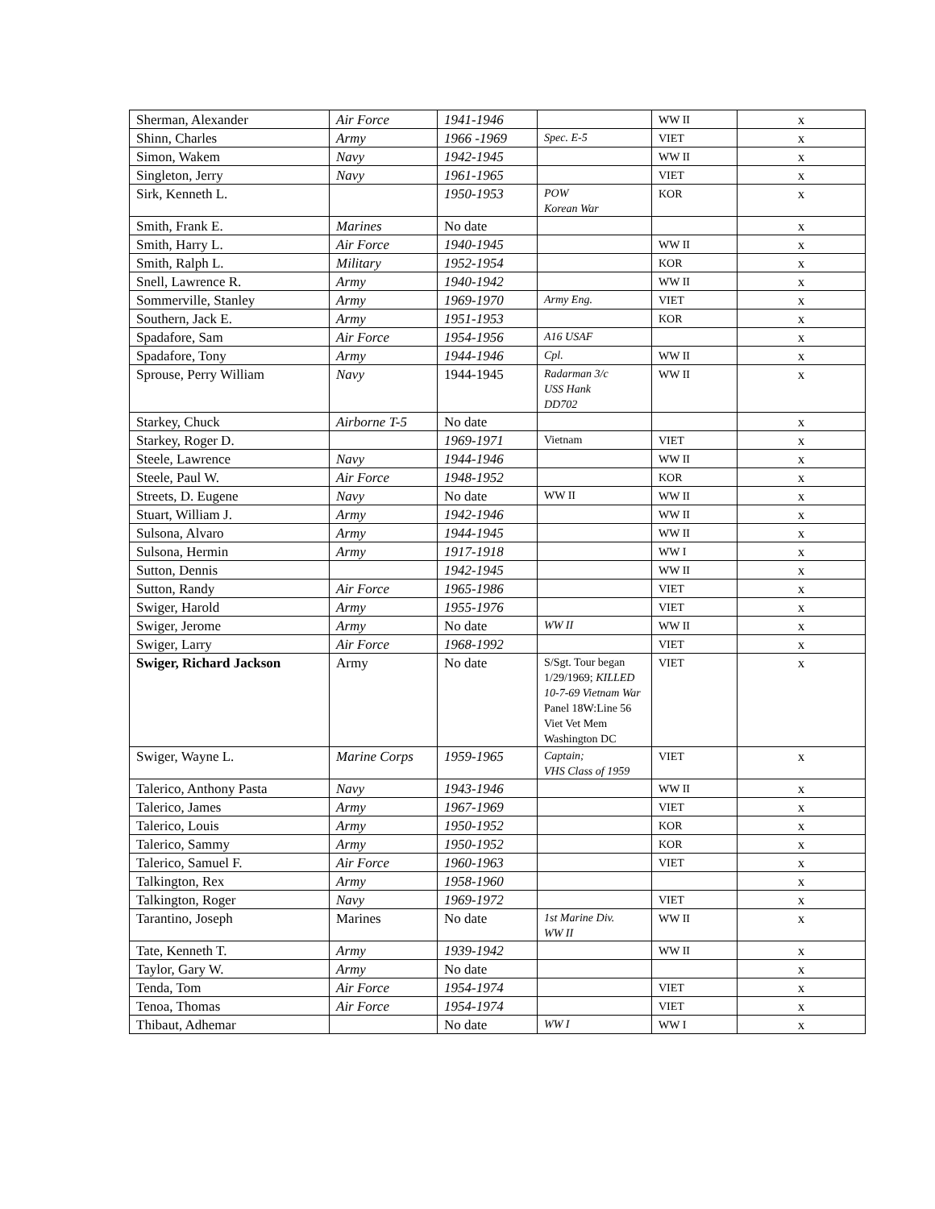| Sherman, Alexander | Air Force | 1941-1946 | | WW II | x |
| Shinn, Charles | Army | 1966 -1969 | Spec. E-5 | VIET | x |
| Simon, Wakem | Navy | 1942-1945 | | WW II | x |
| Singleton, Jerry | Navy | 1961-1965 | | VIET | x |
| Sirk, Kenneth L. | | 1950-1953 | POW Korean War | KOR | x |
| Smith, Frank E. | Marines | No date | | | x |
| Smith, Harry L. | Air Force | 1940-1945 | | WW II | x |
| Smith, Ralph L. | Military | 1952-1954 | | KOR | x |
| Snell, Lawrence R. | Army | 1940-1942 | | WW II | x |
| Sommerville, Stanley | Army | 1969-1970 | Army Eng. | VIET | x |
| Southern, Jack E. | Army | 1951-1953 | | KOR | x |
| Spadafore, Sam | Air Force | 1954-1956 | A16 USAF | | x |
| Spadafore, Tony | Army | 1944-1946 | Cpl. | WW II | x |
| Sprouse, Perry William | Navy | 1944-1945 | Radarman 3/c USS Hank DD702 | WW II | x |
| Starkey, Chuck | Airborne T-5 | No date | | | x |
| Starkey, Roger D. | | 1969-1971 | Vietnam | VIET | x |
| Steele, Lawrence | Navy | 1944-1946 | | WW II | x |
| Steele, Paul W. | Air Force | 1948-1952 | | KOR | x |
| Streets, D. Eugene | Navy | No date | WW II | WW II | x |
| Stuart, William J. | Army | 1942-1946 | | WW II | x |
| Sulsona, Alvaro | Army | 1944-1945 | | WW II | x |
| Sulsona, Hermin | Army | 1917-1918 | | WW I | x |
| Sutton, Dennis | | 1942-1945 | | WW II | x |
| Sutton, Randy | Air Force | 1965-1986 | | VIET | x |
| Swiger, Harold | Army | 1955-1976 | | VIET | x |
| Swiger, Jerome | Army | No date | WW II | WW II | x |
| Swiger, Larry | Air Force | 1968-1992 | | VIET | x |
| Swiger, Richard Jackson | Army | No date | S/Sgt. Tour began 1/29/1969; KILLED 10-7-69 Vietnam War Panel 18W:Line 56 Viet Vet Mem Washington DC | VIET | x |
| Swiger, Wayne L. | Marine Corps | 1959-1965 | Captain; VHS Class of 1959 | VIET | x |
| Talerico, Anthony Pasta | Navy | 1943-1946 | | WW II | x |
| Talerico, James | Army | 1967-1969 | | VIET | x |
| Talerico, Louis | Army | 1950-1952 | | KOR | x |
| Talerico, Sammy | Army | 1950-1952 | | KOR | x |
| Talerico, Samuel F. | Air Force | 1960-1963 | | VIET | x |
| Talkington, Rex | Army | 1958-1960 | | | x |
| Talkington, Roger | Navy | 1969-1972 | | VIET | x |
| Tarantino, Joseph | Marines | No date | 1st Marine Div. WW II | WW II | x |
| Tate, Kenneth T. | Army | 1939-1942 | | WW II | x |
| Taylor, Gary W. | Army | No date | | | x |
| Tenda, Tom | Air Force | 1954-1974 | | VIET | x |
| Tenoa, Thomas | Air Force | 1954-1974 | | VIET | x |
| Thibaut, Adhemar | | No date | WW I | WW I | x |